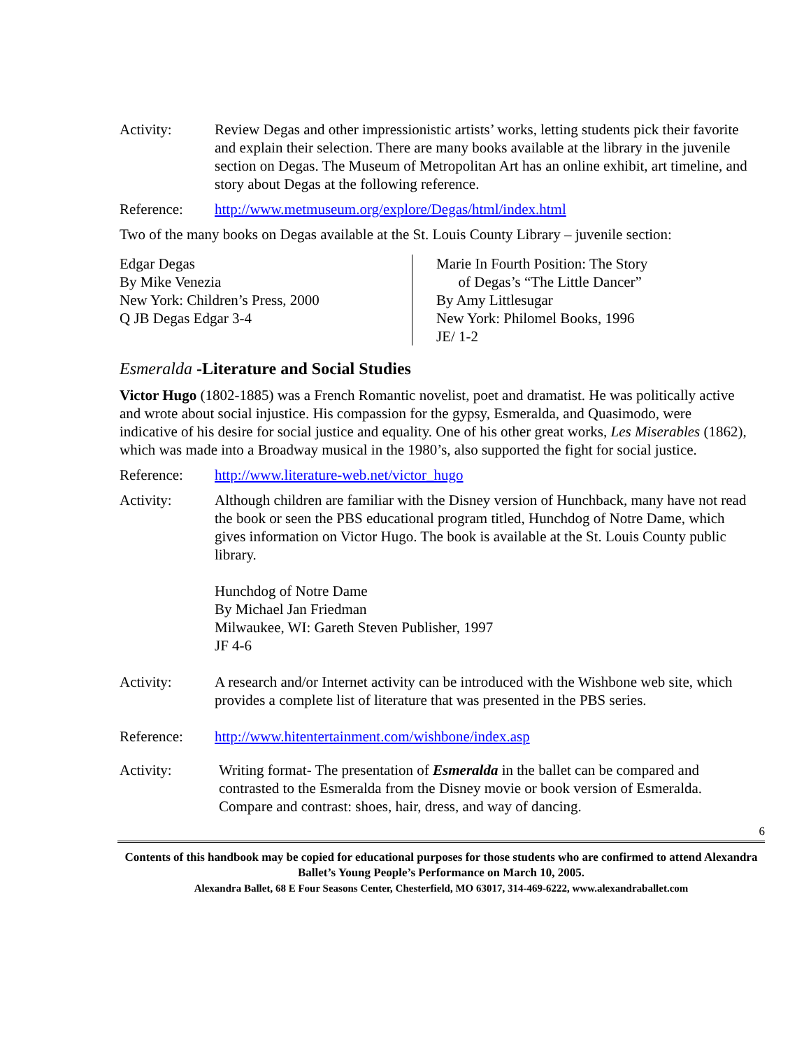Activity: Review Degas and other impressionistic artists’ works, letting students pick their favorite and explain their selection. There are many books available at the library in the juvenile section on Degas. The Museum of Metropolitan Art has an online exhibit, art timeline, and story about Degas at the following reference.
Reference: http://www.metmuseum.org/explore/Degas/html/index.html
Two of the many books on Degas available at the St. Louis County Library – juvenile section:
Edgar Degas
By Mike Venezia
New York: Children’s Press, 2000
Q JB Degas Edgar 3-4
Marie In Fourth Position: The Story
of Degas’s “The Little Dancer”
By Amy Littlesugar
New York: Philomel Books, 1996
JE/ 1-2
Esmeralda -Literature and Social Studies
Victor Hugo (1802-1885) was a French Romantic novelist, poet and dramatist. He was politically active and wrote about social injustice. His compassion for the gypsy, Esmeralda, and Quasimodo, were indicative of his desire for social justice and equality. One of his other great works, Les Miserables (1862), which was made into a Broadway musical in the 1980’s, also supported the fight for social justice.
Reference: http://www.literature-web.net/victor_hugo
Activity: Although children are familiar with the Disney version of Hunchback, many have not read the book or seen the PBS educational program titled, Hunchdog of Notre Dame, which gives information on Victor Hugo. The book is available at the St. Louis County public library.
Hunchdog of Notre Dame
By Michael Jan Friedman
Milwaukee, WI: Gareth Steven Publisher, 1997
JF 4-6
Activity: A research and/or Internet activity can be introduced with the Wishbone web site, which provides a complete list of literature that was presented in the PBS series.
Reference: http://www.hitentertainment.com/wishbone/index.asp
Activity: Writing format- The presentation of Esmeralda in the ballet can be compared and contrasted to the Esmeralda from the Disney movie or book version of Esmeralda. Compare and contrast: shoes, hair, dress, and way of dancing.
6
Contents of this handbook may be copied for educational purposes for those students who are confirmed to attend Alexandra Ballet’s Young People’s Performance on March 10, 2005.
Alexandra Ballet, 68 E Four Seasons Center, Chesterfield, MO 63017, 314-469-6222, www.alexandraballet.com